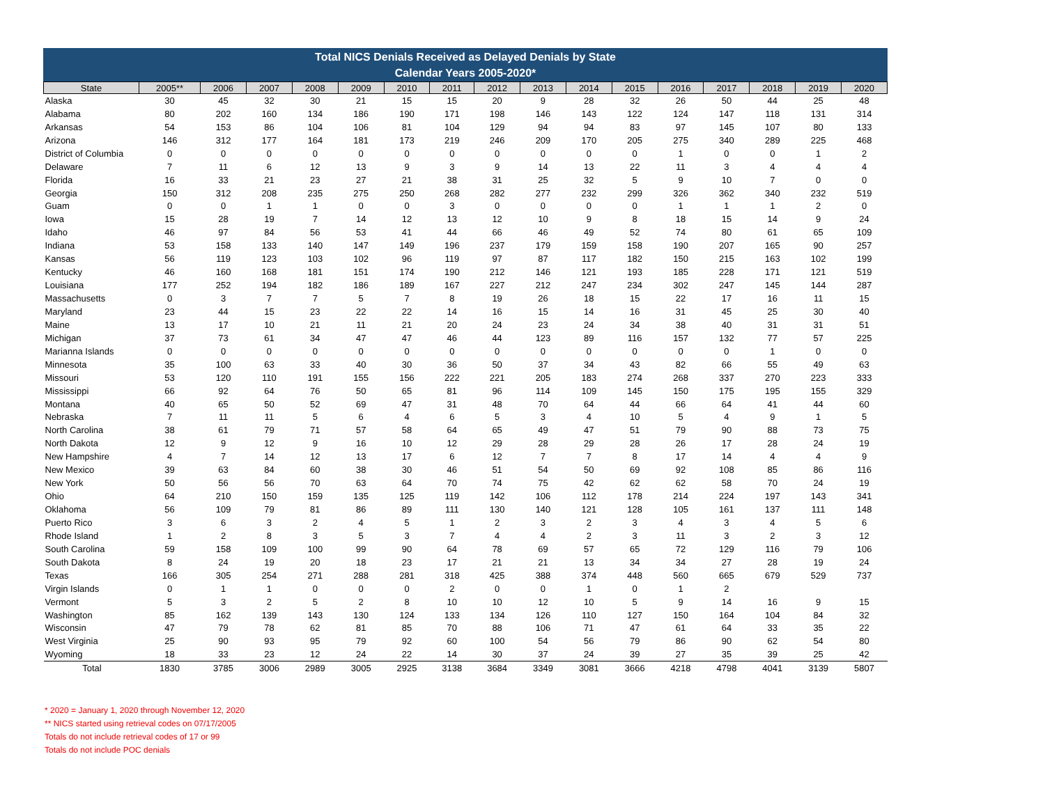Total NICS Denials Received as Delayed Denials by State
Calendar Years 2005-2020*
| State | 2005** | 2006 | 2007 | 2008 | 2009 | 2010 | 2011 | 2012 | 2013 | 2014 | 2015 | 2016 | 2017 | 2018 | 2019 | 2020 |
| --- | --- | --- | --- | --- | --- | --- | --- | --- | --- | --- | --- | --- | --- | --- | --- | --- |
| Alaska | 30 | 45 | 32 | 30 | 21 | 15 | 15 | 20 | 9 | 28 | 32 | 26 | 50 | 44 | 25 | 48 |
| Alabama | 80 | 202 | 160 | 134 | 186 | 190 | 171 | 198 | 146 | 143 | 122 | 124 | 147 | 118 | 131 | 314 |
| Arkansas | 54 | 153 | 86 | 104 | 106 | 81 | 104 | 129 | 94 | 94 | 83 | 97 | 145 | 107 | 80 | 133 |
| Arizona | 146 | 312 | 177 | 164 | 181 | 173 | 219 | 246 | 209 | 170 | 205 | 275 | 340 | 289 | 225 | 468 |
| District of Columbia | 0 | 0 | 0 | 0 | 0 | 0 | 0 | 0 | 0 | 0 | 0 | 1 | 0 | 0 | 1 | 2 |
| Delaware | 7 | 11 | 6 | 12 | 13 | 9 | 3 | 9 | 14 | 13 | 22 | 11 | 3 | 4 | 4 | 4 |
| Florida | 16 | 33 | 21 | 23 | 27 | 21 | 38 | 31 | 25 | 32 | 5 | 9 | 10 | 7 | 0 | 0 |
| Georgia | 150 | 312 | 208 | 235 | 275 | 250 | 268 | 282 | 277 | 232 | 299 | 326 | 362 | 340 | 232 | 519 |
| Guam | 0 | 0 | 1 | 1 | 0 | 0 | 3 | 0 | 0 | 0 | 0 | 1 | 1 | 1 | 2 | 0 |
| Iowa | 15 | 28 | 19 | 7 | 14 | 12 | 13 | 12 | 10 | 9 | 8 | 18 | 15 | 14 | 9 | 24 |
| Idaho | 46 | 97 | 84 | 56 | 53 | 41 | 44 | 66 | 46 | 49 | 52 | 74 | 80 | 61 | 65 | 109 |
| Indiana | 53 | 158 | 133 | 140 | 147 | 149 | 196 | 237 | 179 | 159 | 158 | 190 | 207 | 165 | 90 | 257 |
| Kansas | 56 | 119 | 123 | 103 | 102 | 96 | 119 | 97 | 87 | 117 | 182 | 150 | 215 | 163 | 102 | 199 |
| Kentucky | 46 | 160 | 168 | 181 | 151 | 174 | 190 | 212 | 146 | 121 | 193 | 185 | 228 | 171 | 121 | 519 |
| Louisiana | 177 | 252 | 194 | 182 | 186 | 189 | 167 | 227 | 212 | 247 | 234 | 302 | 247 | 145 | 144 | 287 |
| Massachusetts | 0 | 3 | 7 | 7 | 5 | 7 | 8 | 19 | 26 | 18 | 15 | 22 | 17 | 16 | 11 | 15 |
| Maryland | 23 | 44 | 15 | 23 | 22 | 22 | 14 | 16 | 15 | 14 | 16 | 31 | 45 | 25 | 30 | 40 |
| Maine | 13 | 17 | 10 | 21 | 11 | 21 | 20 | 24 | 23 | 24 | 34 | 38 | 40 | 31 | 31 | 51 |
| Michigan | 37 | 73 | 61 | 34 | 47 | 47 | 46 | 44 | 123 | 89 | 116 | 157 | 132 | 77 | 57 | 225 |
| Marianna Islands | 0 | 0 | 0 | 0 | 0 | 0 | 0 | 0 | 0 | 0 | 0 | 0 | 0 | 1 | 0 | 0 |
| Minnesota | 35 | 100 | 63 | 33 | 40 | 30 | 36 | 50 | 37 | 34 | 43 | 82 | 66 | 55 | 49 | 63 |
| Missouri | 53 | 120 | 110 | 191 | 155 | 156 | 222 | 221 | 205 | 183 | 274 | 268 | 337 | 270 | 223 | 333 |
| Mississippi | 66 | 92 | 64 | 76 | 50 | 65 | 81 | 96 | 114 | 109 | 145 | 150 | 175 | 195 | 155 | 329 |
| Montana | 40 | 65 | 50 | 52 | 69 | 47 | 31 | 48 | 70 | 64 | 44 | 66 | 64 | 41 | 44 | 60 |
| Nebraska | 7 | 11 | 11 | 5 | 6 | 4 | 6 | 5 | 3 | 4 | 10 | 5 | 4 | 9 | 1 | 5 |
| North Carolina | 38 | 61 | 79 | 71 | 57 | 58 | 64 | 65 | 49 | 47 | 51 | 79 | 90 | 88 | 73 | 75 |
| North Dakota | 12 | 9 | 12 | 9 | 16 | 10 | 12 | 29 | 28 | 29 | 28 | 26 | 17 | 28 | 24 | 19 |
| New Hampshire | 4 | 7 | 14 | 12 | 13 | 17 | 6 | 12 | 7 | 7 | 8 | 17 | 14 | 4 | 4 | 9 |
| New Mexico | 39 | 63 | 84 | 60 | 38 | 30 | 46 | 51 | 54 | 50 | 69 | 92 | 108 | 85 | 86 | 116 |
| New York | 50 | 56 | 56 | 70 | 63 | 64 | 70 | 74 | 75 | 42 | 62 | 62 | 58 | 70 | 24 | 19 |
| Ohio | 64 | 210 | 150 | 159 | 135 | 125 | 119 | 142 | 106 | 112 | 178 | 214 | 224 | 197 | 143 | 341 |
| Oklahoma | 56 | 109 | 79 | 81 | 86 | 89 | 111 | 130 | 140 | 121 | 128 | 105 | 161 | 137 | 111 | 148 |
| Puerto Rico | 3 | 6 | 3 | 2 | 4 | 5 | 1 | 2 | 3 | 2 | 3 | 4 | 3 | 4 | 5 | 6 |
| Rhode Island | 1 | 2 | 8 | 3 | 5 | 3 | 7 | 4 | 4 | 2 | 3 | 11 | 3 | 2 | 3 | 12 |
| South Carolina | 59 | 158 | 109 | 100 | 99 | 90 | 64 | 78 | 69 | 57 | 65 | 72 | 129 | 116 | 79 | 106 |
| South Dakota | 8 | 24 | 19 | 20 | 18 | 23 | 17 | 21 | 21 | 13 | 34 | 34 | 27 | 28 | 19 | 24 |
| Texas | 166 | 305 | 254 | 271 | 288 | 281 | 318 | 425 | 388 | 374 | 448 | 560 | 665 | 679 | 529 | 737 |
| Virgin Islands | 0 | 1 | 1 | 0 | 0 | 0 | 2 | 0 | 0 | 1 | 0 | 1 | 2 | | | |
| Vermont | 5 | 3 | 2 | 5 | 2 | 8 | 10 | 10 | 12 | 10 | 5 | 9 | 14 | 16 | 9 | 15 |
| Washington | 85 | 162 | 139 | 143 | 130 | 124 | 133 | 134 | 126 | 110 | 127 | 150 | 164 | 104 | 84 | 32 |
| Wisconsin | 47 | 79 | 78 | 62 | 81 | 85 | 70 | 88 | 106 | 71 | 47 | 61 | 64 | 33 | 35 | 22 |
| West Virginia | 25 | 90 | 93 | 95 | 79 | 92 | 60 | 100 | 54 | 56 | 79 | 86 | 90 | 62 | 54 | 80 |
| Wyoming | 18 | 33 | 23 | 12 | 24 | 22 | 14 | 30 | 37 | 24 | 39 | 27 | 35 | 39 | 25 | 42 |
| Total | 1830 | 3785 | 3006 | 2989 | 3005 | 2925 | 3138 | 3684 | 3349 | 3081 | 3666 | 4218 | 4798 | 4041 | 3139 | 5807 |
* 2020 = January 1, 2020 through November 12, 2020
** NICS started using retrieval codes on 07/17/2005
Totals do not include retrieval codes of 17 or 99
Totals do not include POC denials